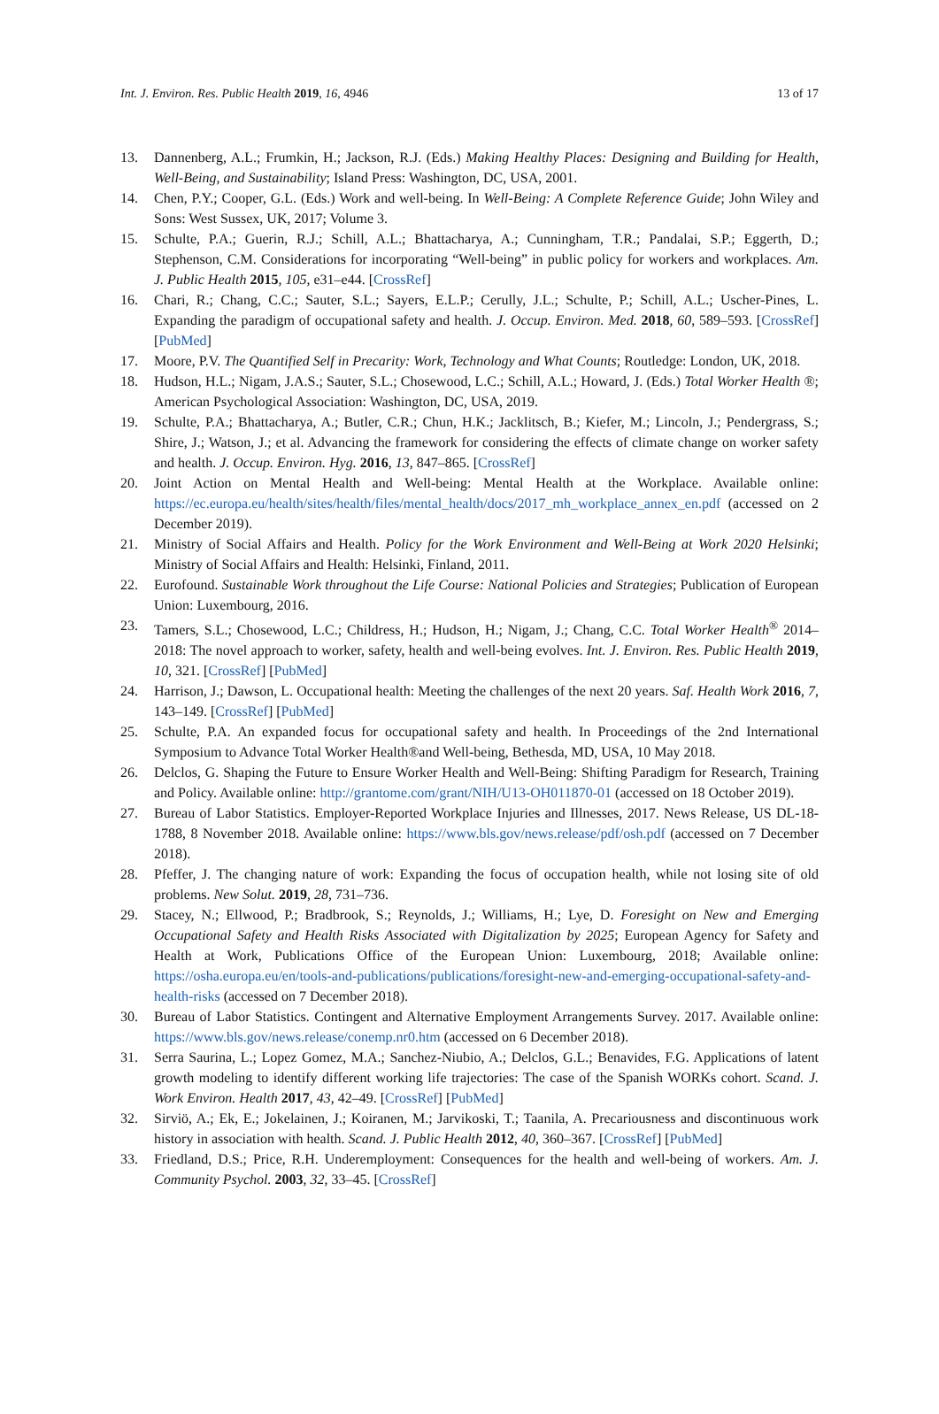Int. J. Environ. Res. Public Health 2019, 16, 4946 13 of 17
13. Dannenberg, A.L.; Frumkin, H.; Jackson, R.J. (Eds.) Making Healthy Places: Designing and Building for Health, Well-Being, and Sustainability; Island Press: Washington, DC, USA, 2001.
14. Chen, P.Y.; Cooper, G.L. (Eds.) Work and well-being. In Well-Being: A Complete Reference Guide; John Wiley and Sons: West Sussex, UK, 2017; Volume 3.
15. Schulte, P.A.; Guerin, R.J.; Schill, A.L.; Bhattacharya, A.; Cunningham, T.R.; Pandalai, S.P.; Eggerth, D.; Stephenson, C.M. Considerations for incorporating “Well-being” in public policy for workers and workplaces. Am. J. Public Health 2015, 105, e31–e44. [CrossRef]
16. Chari, R.; Chang, C.C.; Sauter, S.L.; Sayers, E.L.P.; Cerully, J.L.; Schulte, P.; Schill, A.L.; Uscher-Pines, L. Expanding the paradigm of occupational safety and health. J. Occup. Environ. Med. 2018, 60, 589–593. [CrossRef] [PubMed]
17. Moore, P.V. The Quantified Self in Precarity: Work, Technology and What Counts; Routledge: London, UK, 2018.
18. Hudson, H.L.; Nigam, J.A.S.; Sauter, S.L.; Chosewood, L.C.; Schill, A.L.; Howard, J. (Eds.) Total Worker Health ®; American Psychological Association: Washington, DC, USA, 2019.
19. Schulte, P.A.; Bhattacharya, A.; Butler, C.R.; Chun, H.K.; Jacklitsch, B.; Kiefer, M.; Lincoln, J.; Pendergrass, S.; Shire, J.; Watson, J.; et al. Advancing the framework for considering the effects of climate change on worker safety and health. J. Occup. Environ. Hyg. 2016, 13, 847–865. [CrossRef]
20. Joint Action on Mental Health and Well-being: Mental Health at the Workplace. Available online: https://ec.europa.eu/health/sites/health/files/mental_health/docs/2017_mh_workplace_annex_en.pdf (accessed on 2 December 2019).
21. Ministry of Social Affairs and Health. Policy for the Work Environment and Well-Being at Work 2020 Helsinki; Ministry of Social Affairs and Health: Helsinki, Finland, 2011.
22. Eurofound. Sustainable Work throughout the Life Course: National Policies and Strategies; Publication of European Union: Luxembourg, 2016.
23. Tamers, S.L.; Chosewood, L.C.; Childress, H.; Hudson, H.; Nigam, J.; Chang, C.C. Total Worker Health<sup>®</sup> 2014–2018: The novel approach to worker, safety, health and well-being evolves. Int. J. Environ. Res. Public Health 2019, 10, 321. [CrossRef] [PubMed]
24. Harrison, J.; Dawson, L. Occupational health: Meeting the challenges of the next 20 years. Saf. Health Work 2016, 7, 143–149. [CrossRef] [PubMed]
25. Schulte, P.A. An expanded focus for occupational safety and health. In Proceedings of the 2nd International Symposium to Advance Total Worker Health®and Well-being, Bethesda, MD, USA, 10 May 2018.
26. Delclos, G. Shaping the Future to Ensure Worker Health and Well-Being: Shifting Paradigm for Research, Training and Policy. Available online: http://grantome.com/grant/NIH/U13-OH011870-01 (accessed on 18 October 2019).
27. Bureau of Labor Statistics. Employer-Reported Workplace Injuries and Illnesses, 2017. News Release, US DL-18-1788, 8 November 2018. Available online: https://www.bls.gov/news.release/pdf/osh.pdf (accessed on 7 December 2018).
28. Pfeffer, J. The changing nature of work: Expanding the focus of occupation health, while not losing site of old problems. New Solut. 2019, 28, 731–736.
29. Stacey, N.; Ellwood, P.; Bradbrook, S.; Reynolds, J.; Williams, H.; Lye, D. Foresight on New and Emerging Occupational Safety and Health Risks Associated with Digitalization by 2025; European Agency for Safety and Health at Work, Publications Office of the European Union: Luxembourg, 2018; Available online: https://osha.europa.eu/en/tools-and-publications/publications/foresight-new-and-emerging-occupational-safety-and-health-risks (accessed on 7 December 2018).
30. Bureau of Labor Statistics. Contingent and Alternative Employment Arrangements Survey. 2017. Available online: https://www.bls.gov/news.release/conemp.nr0.htm (accessed on 6 December 2018).
31. Serra Saurina, L.; Lopez Gomez, M.A.; Sanchez-Niubio, A.; Delclos, G.L.; Benavides, F.G. Applications of latent growth modeling to identify different working life trajectories: The case of the Spanish WORKs cohort. Scand. J. Work Environ. Health 2017, 43, 42–49. [CrossRef] [PubMed]
32. Sirviö, A.; Ek, E.; Jokelainen, J.; Koiranen, M.; Jarvikoski, T.; Taanila, A. Precariousness and discontinuous work history in association with health. Scand. J. Public Health 2012, 40, 360–367. [CrossRef] [PubMed]
33. Friedland, D.S.; Price, R.H. Underemployment: Consequences for the health and well-being of workers. Am. J. Community Psychol. 2003, 32, 33–45. [CrossRef]